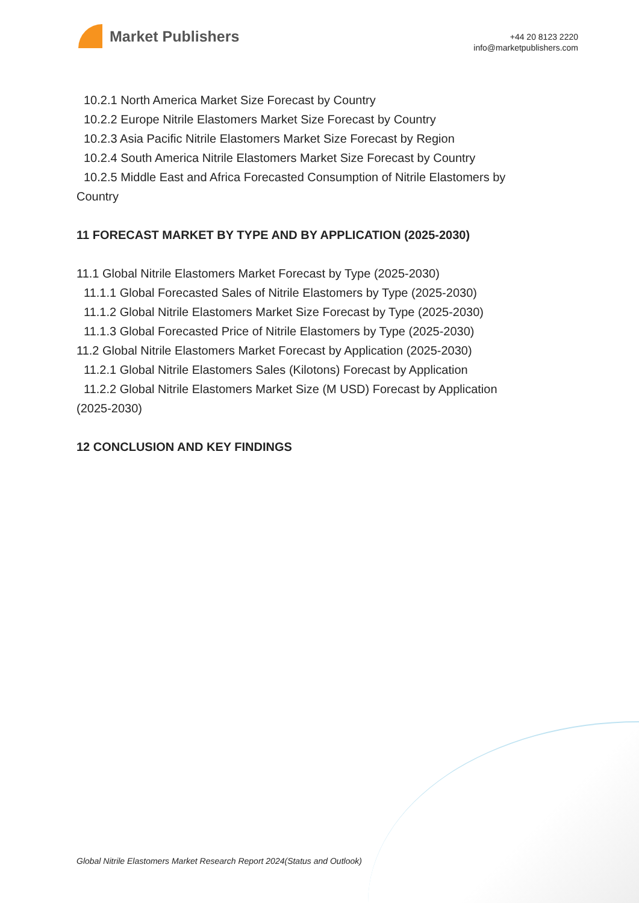Market Publishers
+44 20 8123 2220
info@marketpublishers.com
10.2.1 North America Market Size Forecast by Country
10.2.2 Europe Nitrile Elastomers Market Size Forecast by Country
10.2.3 Asia Pacific Nitrile Elastomers Market Size Forecast by Region
10.2.4 South America Nitrile Elastomers Market Size Forecast by Country
10.2.5 Middle East and Africa Forecasted Consumption of Nitrile Elastomers by
Country
11 FORECAST MARKET BY TYPE AND BY APPLICATION (2025-2030)
11.1 Global Nitrile Elastomers Market Forecast by Type (2025-2030)
11.1.1 Global Forecasted Sales of Nitrile Elastomers by Type (2025-2030)
11.1.2 Global Nitrile Elastomers Market Size Forecast by Type (2025-2030)
11.1.3 Global Forecasted Price of Nitrile Elastomers by Type (2025-2030)
11.2 Global Nitrile Elastomers Market Forecast by Application (2025-2030)
11.2.1 Global Nitrile Elastomers Sales (Kilotons) Forecast by Application
11.2.2 Global Nitrile Elastomers Market Size (M USD) Forecast by Application
(2025-2030)
12 CONCLUSION AND KEY FINDINGS
Global Nitrile Elastomers Market Research Report 2024(Status and Outlook)